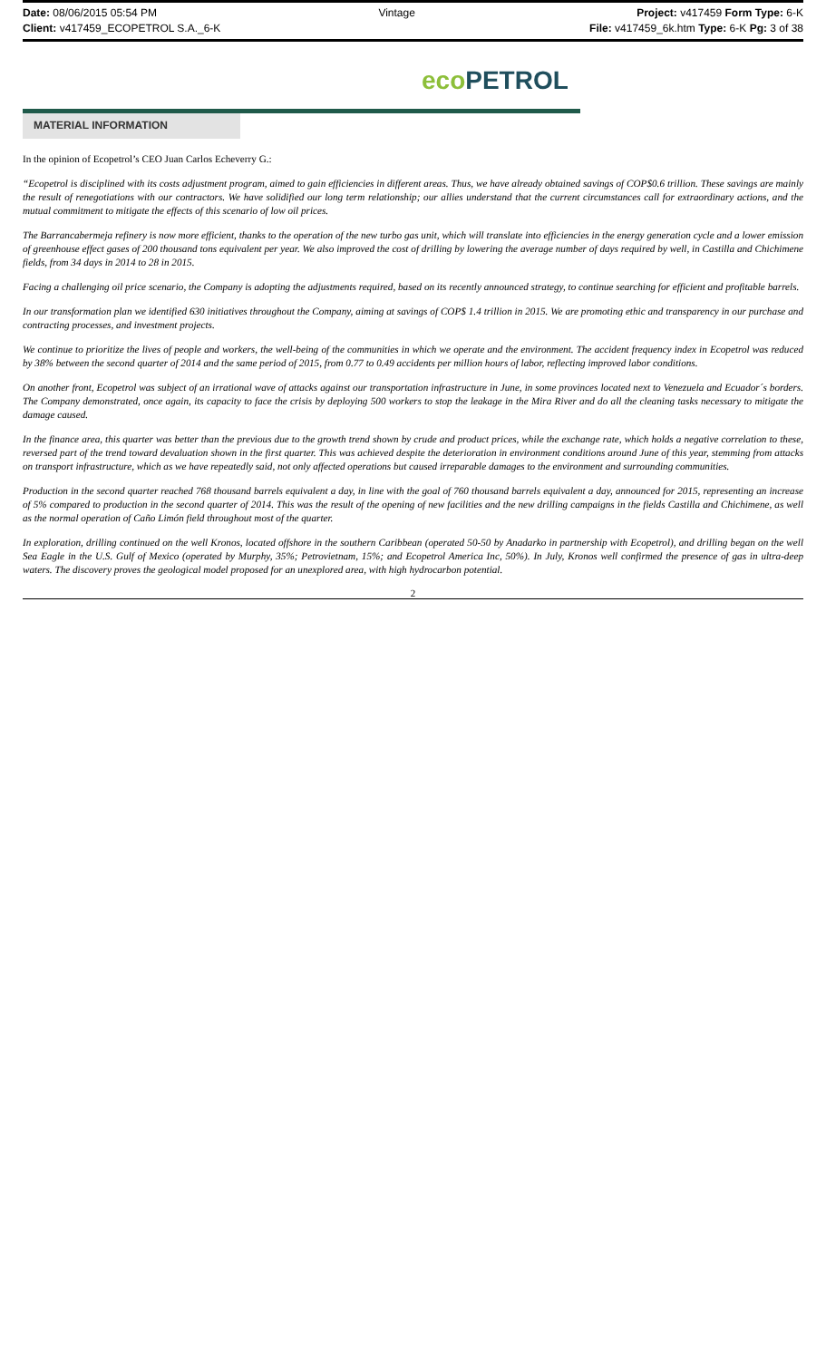Date: 08/06/2015 05:54 PM Vintage Project: v417459 Form Type: 6-K
Client: v417459_ECOPETROL S.A._6-K File: v417459_6k.htm Type: 6-K Pg: 3 of 38
eco PETROL
MATERIAL INFORMATION
In the opinion of Ecopetrol’s CEO Juan Carlos Echeverry G.:
“Ecopetrol is disciplined with its costs adjustment program, aimed to gain efficiencies in different areas. Thus, we have already obtained savings of COP$0.6 trillion. These savings are mainly the result of renegotiations with our contractors. We have solidified our long term relationship; our allies understand that the current circumstances call for extraordinary actions, and the mutual commitment to mitigate the effects of this scenario of low oil prices.
The Barrancabermeja refinery is now more efficient, thanks to the operation of the new turbo gas unit, which will translate into efficiencies in the energy generation cycle and a lower emission of greenhouse effect gases of 200 thousand tons equivalent per year. We also improved the cost of drilling by lowering the average number of days required by well, in Castilla and Chichimene fields, from 34 days in 2014 to 28 in 2015.
Facing a challenging oil price scenario, the Company is adopting the adjustments required, based on its recently announced strategy, to continue searching for efficient and profitable barrels.
In our transformation plan we identified 630 initiatives throughout the Company, aiming at savings of COP$ 1.4 trillion in 2015. We are promoting ethic and transparency in our purchase and contracting processes, and investment projects.
We continue to prioritize the lives of people and workers, the well-being of the communities in which we operate and the environment. The accident frequency index in Ecopetrol was reduced by 38% between the second quarter of 2014 and the same period of 2015, from 0.77 to 0.49 accidents per million hours of labor, reflecting improved labor conditions.
On another front, Ecopetrol was subject of an irrational wave of attacks against our transportation infrastructure in June, in some provinces located next to Venezuela and Ecuador´s borders. The Company demonstrated, once again, its capacity to face the crisis by deploying 500 workers to stop the leakage in the Mira River and do all the cleaning tasks necessary to mitigate the damage caused.
In the finance area, this quarter was better than the previous due to the growth trend shown by crude and product prices, while the exchange rate, which holds a negative correlation to these, reversed part of the trend toward devaluation shown in the first quarter. This was achieved despite the deterioration in environment conditions around June of this year, stemming from attacks on transport infrastructure, which as we have repeatedly said, not only affected operations but caused irreparable damages to the environment and surrounding communities.
Production in the second quarter reached 768 thousand barrels equivalent a day, in line with the goal of 760 thousand barrels equivalent a day, announced for 2015, representing an increase of 5% compared to production in the second quarter of 2014. This was the result of the opening of new facilities and the new drilling campaigns in the fields Castilla and Chichimene, as well as the normal operation of Caño Limón field throughout most of the quarter.
In exploration, drilling continued on the well Kronos, located offshore in the southern Caribbean (operated 50-50 by Anadarko in partnership with Ecopetrol), and drilling began on the well Sea Eagle in the U.S. Gulf of Mexico (operated by Murphy, 35%; Petrovietnam, 15%; and Ecopetrol America Inc, 50%). In July, Kronos well confirmed the presence of gas in ultra-deep waters. The discovery proves the geological model proposed for an unexplored area, with high hydrocarbon potential.
2